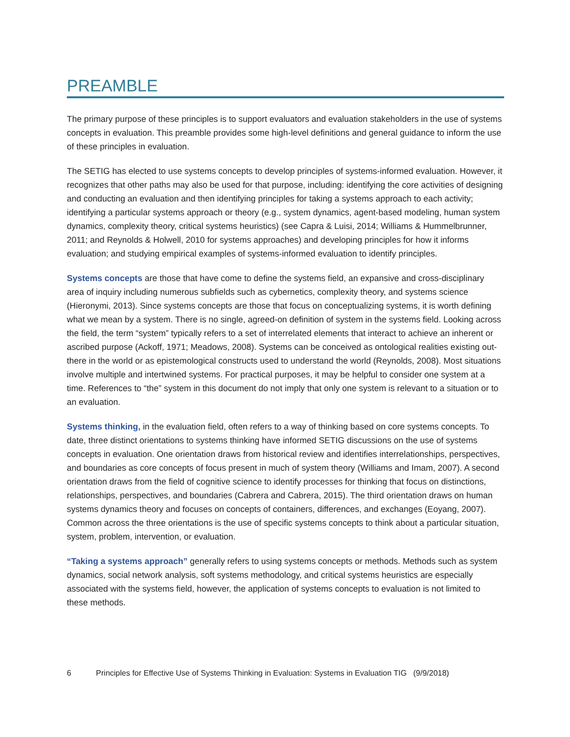PREAMBLE
The primary purpose of these principles is to support evaluators and evaluation stakeholders in the use of systems concepts in evaluation. This preamble provides some high-level definitions and general guidance to inform the use of these principles in evaluation.
The SETIG has elected to use systems concepts to develop principles of systems-informed evaluation. However, it recognizes that other paths may also be used for that purpose, including: identifying the core activities of designing and conducting an evaluation and then identifying principles for taking a systems approach to each activity; identifying a particular systems approach or theory (e.g., system dynamics, agent-based modeling, human system dynamics, complexity theory, critical systems heuristics) (see Capra & Luisi, 2014; Williams & Hummelbrunner, 2011; and Reynolds & Holwell, 2010 for systems approaches) and developing principles for how it informs evaluation; and studying empirical examples of systems-informed evaluation to identify principles.
Systems concepts are those that have come to define the systems field, an expansive and cross-disciplinary area of inquiry including numerous subfields such as cybernetics, complexity theory, and systems science (Hieronymi, 2013). Since systems concepts are those that focus on conceptualizing systems, it is worth defining what we mean by a system. There is no single, agreed-on definition of system in the systems field. Looking across the field, the term “system” typically refers to a set of interrelated elements that interact to achieve an inherent or ascribed purpose (Ackoff, 1971; Meadows, 2008). Systems can be conceived as ontological realities existing out-there in the world or as epistemological constructs used to understand the world (Reynolds, 2008). Most situations involve multiple and intertwined systems. For practical purposes, it may be helpful to consider one system at a time. References to “the” system in this document do not imply that only one system is relevant to a situation or to an evaluation.
Systems thinking, in the evaluation field, often refers to a way of thinking based on core systems concepts. To date, three distinct orientations to systems thinking have informed SETIG discussions on the use of systems concepts in evaluation. One orientation draws from historical review and identifies interrelationships, perspectives, and boundaries as core concepts of focus present in much of system theory (Williams and Imam, 2007). A second orientation draws from the field of cognitive science to identify processes for thinking that focus on distinctions, relationships, perspectives, and boundaries (Cabrera and Cabrera, 2015). The third orientation draws on human systems dynamics theory and focuses on concepts of containers, differences, and exchanges (Eoyang, 2007). Common across the three orientations is the use of specific systems concepts to think about a particular situation, system, problem, intervention, or evaluation.
“Taking a systems approach” generally refers to using systems concepts or methods. Methods such as system dynamics, social network analysis, soft systems methodology, and critical systems heuristics are especially associated with the systems field, however, the application of systems concepts to evaluation is not limited to these methods.
6 Principles for Effective Use of Systems Thinking in Evaluation: Systems in Evaluation TIG (9/9/2018)